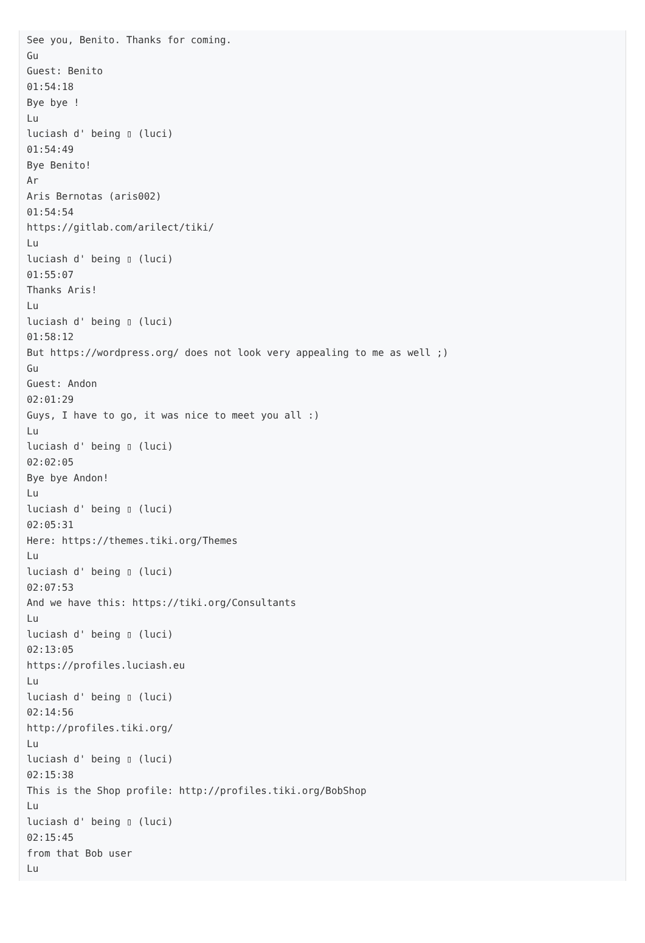See you, Benito. Thanks for coming.
Gu
Guest: Benito
01:54:18
Bye bye !
Lu
luciash d' being ▯ (luci)
01:54:49
Bye Benito!
Ar
Aris Bernotas (aris002)
01:54:54
https://gitlab.com/arilect/tiki/
Lu
luciash d' being ▯ (luci)
01:55:07
Thanks Aris!
Lu
luciash d' being ▯ (luci)
01:58:12
But https://wordpress.org/ does not look very appealing to me as well ;)
Gu
Guest: Andon
02:01:29
Guys, I have to go, it was nice to meet you all :)
Lu
luciash d' being ▯ (luci)
02:02:05
Bye bye Andon!
Lu
luciash d' being ▯ (luci)
02:05:31
Here: https://themes.tiki.org/Themes
Lu
luciash d' being ▯ (luci)
02:07:53
And we have this: https://tiki.org/Consultants
Lu
luciash d' being ▯ (luci)
02:13:05
https://profiles.luciash.eu
Lu
luciash d' being ▯ (luci)
02:14:56
http://profiles.tiki.org/
Lu
luciash d' being ▯ (luci)
02:15:38
This is the Shop profile: http://profiles.tiki.org/BobShop
Lu
luciash d' being ▯ (luci)
02:15:45
from that Bob user
Lu